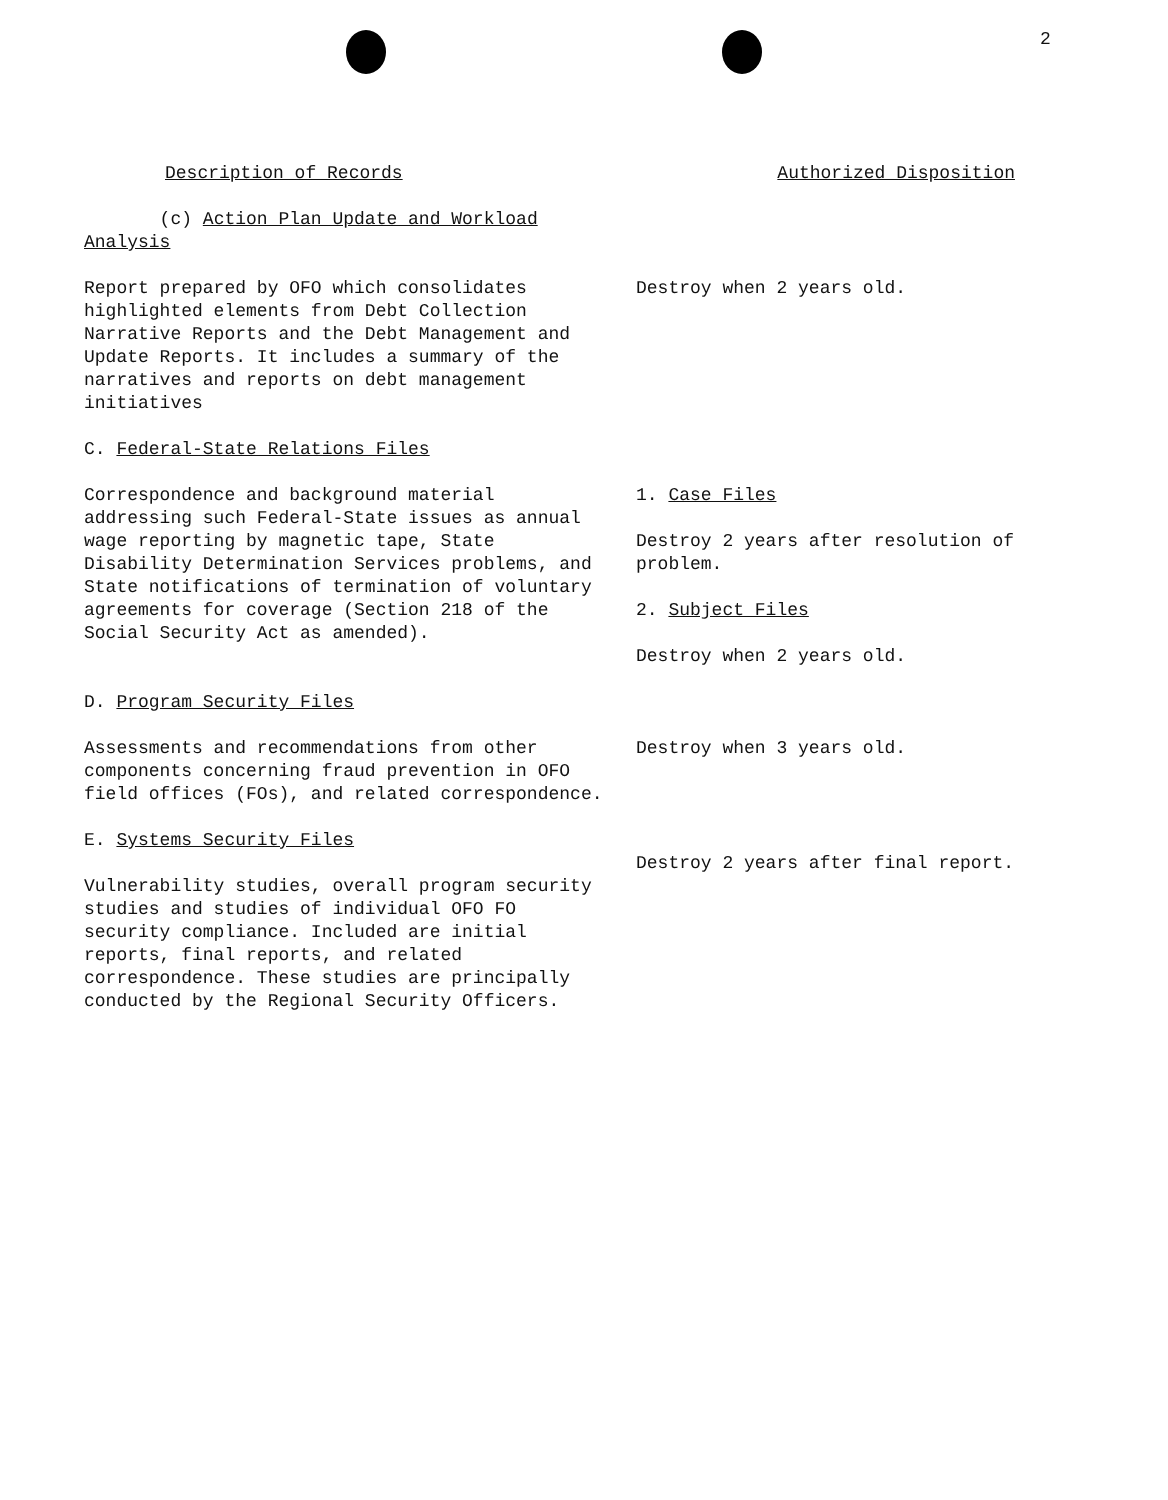2
Description of Records Authorized Disposition
(c) Action Plan Update and Workload
Analysis
Report prepared by OFO which consolidates highlighted elements from Debt Collection Narrative Reports and the Debt Management and Update Reports. It includes a summary of the narratives and reports on debt management initiatives
Destroy when 2 years old.
C. Federal-State Relations Files
Correspondence and background material addressing such Federal-State issues as annual wage reporting by magnetic tape, State Disability Determination Services problems, and State notifications of termination of voluntary agreements for coverage (Section 218 of the Social Security Act as amended).
1. Case Files
Destroy 2 years after resolution of problem.
2. Subject Files
Destroy when 2 years old.
D. Program Security Files
Assessments and recommendations from other components concerning fraud prevention in OFO field offices (FOs), and related correspondence.
Destroy when 3 years old.
E. Systems Security Files
Vulnerability studies, overall program security studies and studies of individual OFO FO security compliance. Included are initial reports, final reports, and related correspondence. These studies are principally conducted by the Regional Security Officers.
Destroy 2 years after final report.